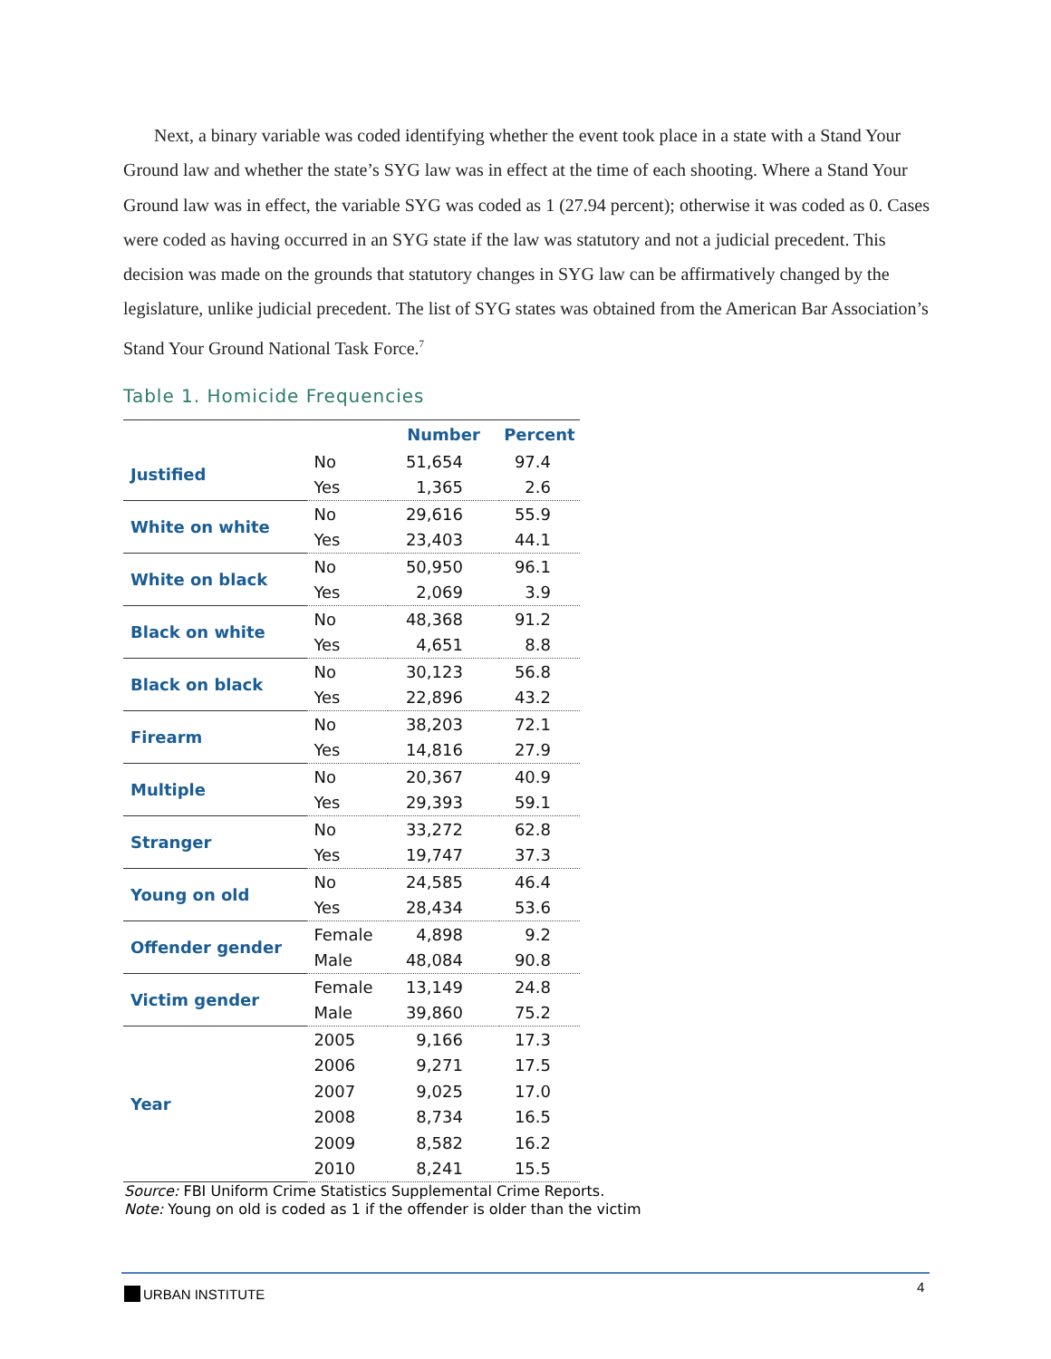Next, a binary variable was coded identifying whether the event took place in a state with a Stand Your Ground law and whether the state’s SYG law was in effect at the time of each shooting. Where a Stand Your Ground law was in effect, the variable SYG was coded as 1 (27.94 percent); otherwise it was coded as 0. Cases were coded as having occurred in an SYG state if the law was statutory and not a judicial precedent. This decision was made on the grounds that statutory changes in SYG law can be affirmatively changed by the legislature, unlike judicial precedent. The list of SYG states was obtained from the American Bar Association’s Stand Your Ground National Task Force.<sup>7</sup>
Table 1. Homicide Frequencies
| | | Number | Percent |
| --- | --- | --- | --- |
| Justified | No | 51,654 | 97.4 |
| | Yes | 1,365 | 2.6 |
| White on white | No | 29,616 | 55.9 |
| | Yes | 23,403 | 44.1 |
| White on black | No | 50,950 | 96.1 |
| | Yes | 2,069 | 3.9 |
| Black on white | No | 48,368 | 91.2 |
| | Yes | 4,651 | 8.8 |
| Black on black | No | 30,123 | 56.8 |
| | Yes | 22,896 | 43.2 |
| Firearm | No | 38,203 | 72.1 |
| | Yes | 14,816 | 27.9 |
| Multiple | No | 20,367 | 40.9 |
| | Yes | 29,393 | 59.1 |
| Stranger | No | 33,272 | 62.8 |
| | Yes | 19,747 | 37.3 |
| Young on old | No | 24,585 | 46.4 |
| | Yes | 28,434 | 53.6 |
| Offender gender | Female | 4,898 | 9.2 |
| | Male | 48,084 | 90.8 |
| Victim gender | Female | 13,149 | 24.8 |
| | Male | 39,860 | 75.2 |
| Year | 2005 | 9,166 | 17.3 |
| | 2006 | 9,271 | 17.5 |
| | 2007 | 9,025 | 17.0 |
| | 2008 | 8,734 | 16.5 |
| | 2009 | 8,582 | 16.2 |
| | 2010 | 8,241 | 15.5 |
Source: FBI Uniform Crime Statistics Supplemental Crime Reports.
Note: Young on old is coded as 1 if the offender is older than the victim
URBAN INSTITUTE 4